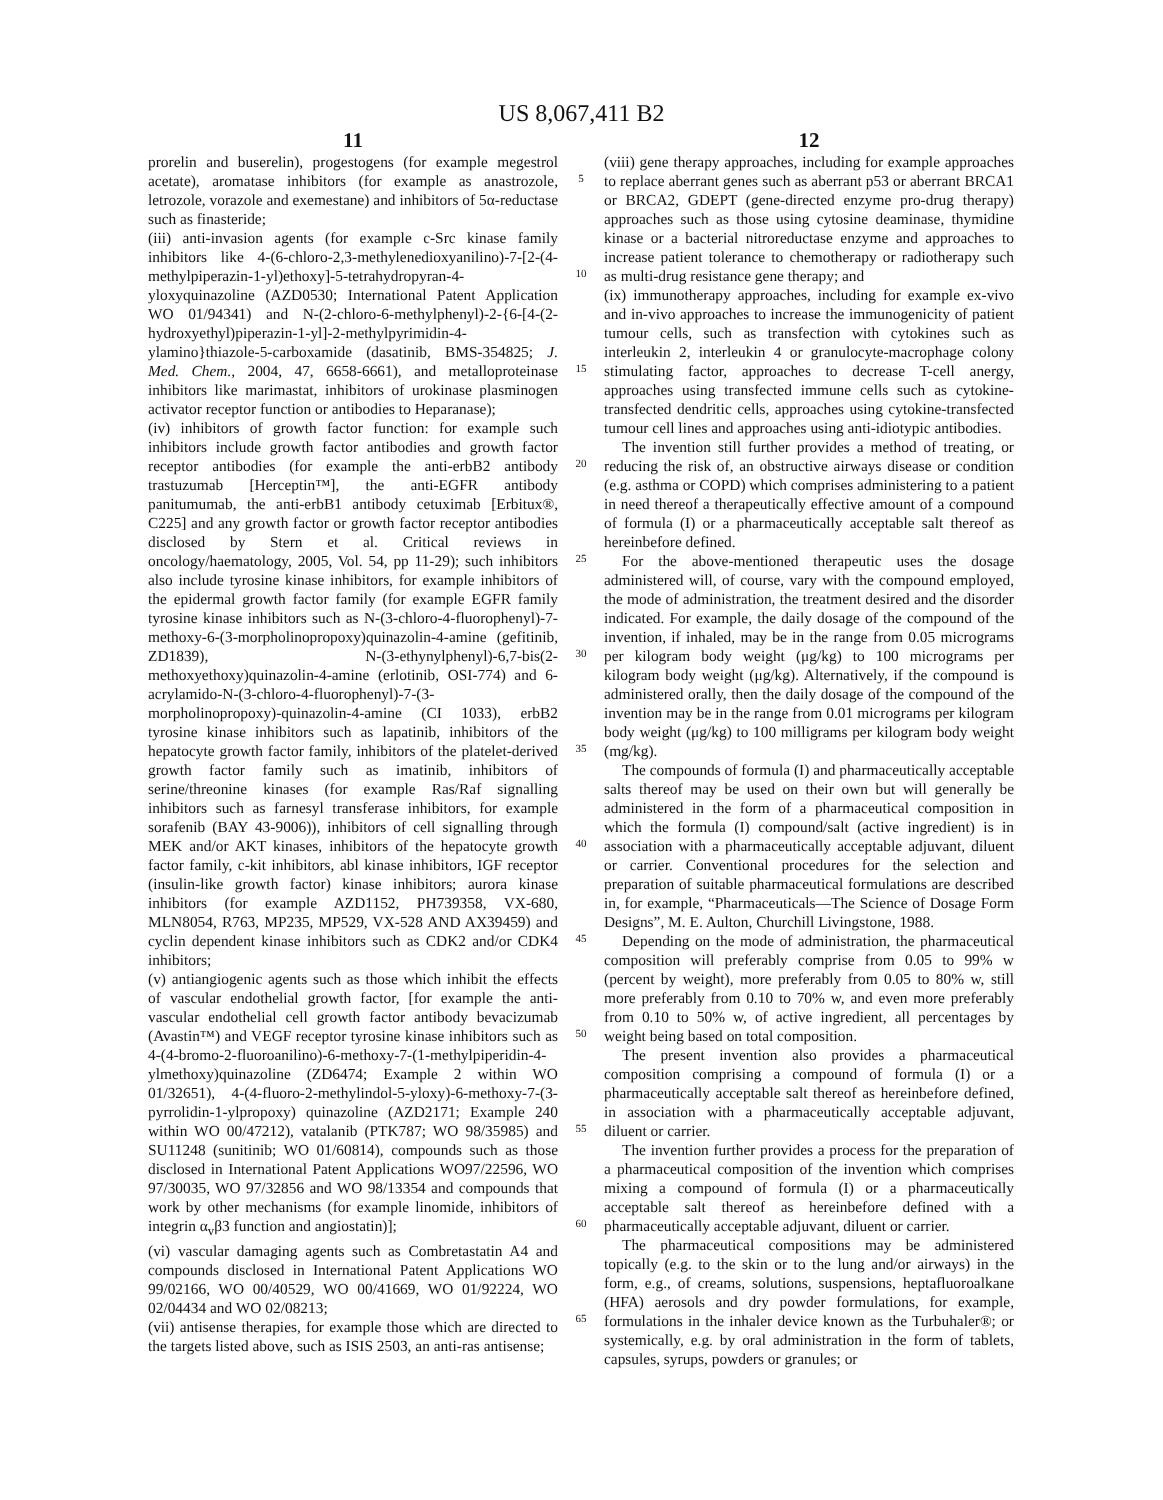US 8,067,411 B2
11
prorelin and buserelin), progestogens (for example megestrol acetate), aromatase inhibitors (for example as anastrozole, letrozole, vorazole and exemestane) and inhibitors of 5α-reductase such as finasteride;
(iii) anti-invasion agents (for example c-Src kinase family inhibitors like 4-(6-chloro-2,3-methylenedioxyanilino)-7-[2-(4-methylpiperazin-1-yl)ethoxy]-5-tetrahydropyran-4-yloxyquinazoline (AZD0530; International Patent Application WO 01/94341) and N-(2-chloro-6-methylphenyl)-2-{6-[4-(2-hydroxyethyl)piperazin-1-yl]-2-methylpyrimidin-4-ylamino}thiazole-5-carboxamide (dasatinib, BMS-354825; J. Med. Chem., 2004, 47, 6658-6661), and metalloproteinase inhibitors like marimastat, inhibitors of urokinase plasminogen activator receptor function or antibodies to Heparanase);
(iv) inhibitors of growth factor function: for example such inhibitors include growth factor antibodies and growth factor receptor antibodies (for example the anti-erbB2 antibody trastuzumab [Herceptin™], the anti-EGFR antibody panitumumab, the anti-erbB1 antibody cetuximab [Erbitux®, C225] and any growth factor or growth factor receptor antibodies disclosed by Stern et al. Critical reviews in oncology/haematology, 2005, Vol. 54, pp 11-29); such inhibitors also include tyrosine kinase inhibitors, for example inhibitors of the epidermal growth factor family (for example EGFR family tyrosine kinase inhibitors such as N-(3-chloro-4-fluorophenyl)-7-methoxy-6-(3-morpholinopropoxy)quinazolin-4-amine (gefitinib, ZD1839), N-(3-ethynylphenyl)-6,7-bis(2-methoxyethoxy)quinazolin-4-amine (erlotinib, OSI-774) and 6-acrylamido-N-(3-chloro-4-fluorophenyl)-7-(3-morpholinopropoxy)-quinazolin-4-amine (CI 1033), erbB2 tyrosine kinase inhibitors such as lapatinib, inhibitors of the hepatocyte growth factor family, inhibitors of the platelet-derived growth factor family such as imatinib, inhibitors of serine/threonine kinases (for example Ras/Raf signalling inhibitors such as farnesyl transferase inhibitors, for example sorafenib (BAY 43-9006)), inhibitors of cell signalling through MEK and/or AKT kinases, inhibitors of the hepatocyte growth factor family, c-kit inhibitors, abl kinase inhibitors, IGF receptor (insulin-like growth factor) kinase inhibitors; aurora kinase inhibitors (for example AZD1152, PH739358, VX-680, MLN8054, R763, MP235, MP529, VX-528 AND AX39459) and cyclin dependent kinase inhibitors such as CDK2 and/or CDK4 inhibitors;
(v) antiangiogenic agents such as those which inhibit the effects of vascular endothelial growth factor, [for example the anti-vascular endothelial cell growth factor antibody bevacizumab (Avastin™) and VEGF receptor tyrosine kinase inhibitors such as 4-(4-bromo-2-fluoroanilino)-6-methoxy-7-(1-methylpiperidin-4-ylmethoxy)quinazoline (ZD6474; Example 2 within WO 01/32651), 4-(4-fluoro-2-methylindol-5-yloxy)-6-methoxy-7-(3-pyrrolidin-1-ylpropoxy) quinazoline (AZD2171; Example 240 within WO 00/47212), vatalanib (PTK787; WO 98/35985) and SU11248 (sunitinib; WO 01/60814), compounds such as those disclosed in International Patent Applications WO97/22596, WO 97/30035, WO 97/32856 and WO 98/13354 and compounds that work by other mechanisms (for example linomide, inhibitors of integrin α<sub>v</sub>β3 function and angiostatin)];
(vi) vascular damaging agents such as Combretastatin A4 and compounds disclosed in International Patent Applications WO 99/02166, WO 00/40529, WO 00/41669, WO 01/92224, WO 02/04434 and WO 02/08213;
(vii) antisense therapies, for example those which are directed to the targets listed above, such as ISIS 2503, an anti-ras antisense;
5
10
15
20
25
30
35
40
45
50
55
60
65
12
(viii) gene therapy approaches, including for example approaches to replace aberrant genes such as aberrant p53 or aberrant BRCA1 or BRCA2, GDEPT (gene-directed enzyme pro-drug therapy) approaches such as those using cytosine deaminase, thymidine kinase or a bacterial nitroreductase enzyme and approaches to increase patient tolerance to chemotherapy or radiotherapy such as multi-drug resistance gene therapy; and
(ix) immunotherapy approaches, including for example ex-vivo and in-vivo approaches to increase the immunogenicity of patient tumour cells, such as transfection with cytokines such as interleukin 2, interleukin 4 or granulocyte-macrophage colony stimulating factor, approaches to decrease T-cell anergy, approaches using transfected immune cells such as cytokine-transfected dendritic cells, approaches using cytokine-transfected tumour cell lines and approaches using anti-idiotypic antibodies.
The invention still further provides a method of treating, or reducing the risk of, an obstructive airways disease or condition (e.g. asthma or COPD) which comprises administering to a patient in need thereof a therapeutically effective amount of a compound of formula (I) or a pharmaceutically acceptable salt thereof as hereinbefore defined.
For the above-mentioned therapeutic uses the dosage administered will, of course, vary with the compound employed, the mode of administration, the treatment desired and the disorder indicated. For example, the daily dosage of the compound of the invention, if inhaled, may be in the range from 0.05 micrograms per kilogram body weight (μg/kg) to 100 micrograms per kilogram body weight (μg/kg). Alternatively, if the compound is administered orally, then the daily dosage of the compound of the invention may be in the range from 0.01 micrograms per kilogram body weight (μg/kg) to 100 milligrams per kilogram body weight (mg/kg).
The compounds of formula (I) and pharmaceutically acceptable salts thereof may be used on their own but will generally be administered in the form of a pharmaceutical composition in which the formula (I) compound/salt (active ingredient) is in association with a pharmaceutically acceptable adjuvant, diluent or carrier. Conventional procedures for the selection and preparation of suitable pharmaceutical formulations are described in, for example, “Pharmaceuticals—The Science of Dosage Form Designs”, M. E. Aulton, Churchill Livingstone, 1988.
Depending on the mode of administration, the pharmaceutical composition will preferably comprise from 0.05 to 99% w (percent by weight), more preferably from 0.05 to 80% w, still more preferably from 0.10 to 70% w, and even more preferably from 0.10 to 50% w, of active ingredient, all percentages by weight being based on total composition.
The present invention also provides a pharmaceutical composition comprising a compound of formula (I) or a pharmaceutically acceptable salt thereof as hereinbefore defined, in association with a pharmaceutically acceptable adjuvant, diluent or carrier.
The invention further provides a process for the preparation of a pharmaceutical composition of the invention which comprises mixing a compound of formula (I) or a pharmaceutically acceptable salt thereof as hereinbefore defined with a pharmaceutically acceptable adjuvant, diluent or carrier.
The pharmaceutical compositions may be administered topically (e.g. to the skin or to the lung and/or airways) in the form, e.g., of creams, solutions, suspensions, heptafluoroalkane (HFA) aerosols and dry powder formulations, for example, formulations in the inhaler device known as the Turbuhaler®; or systemically, e.g. by oral administration in the form of tablets, capsules, syrups, powders or granules; or